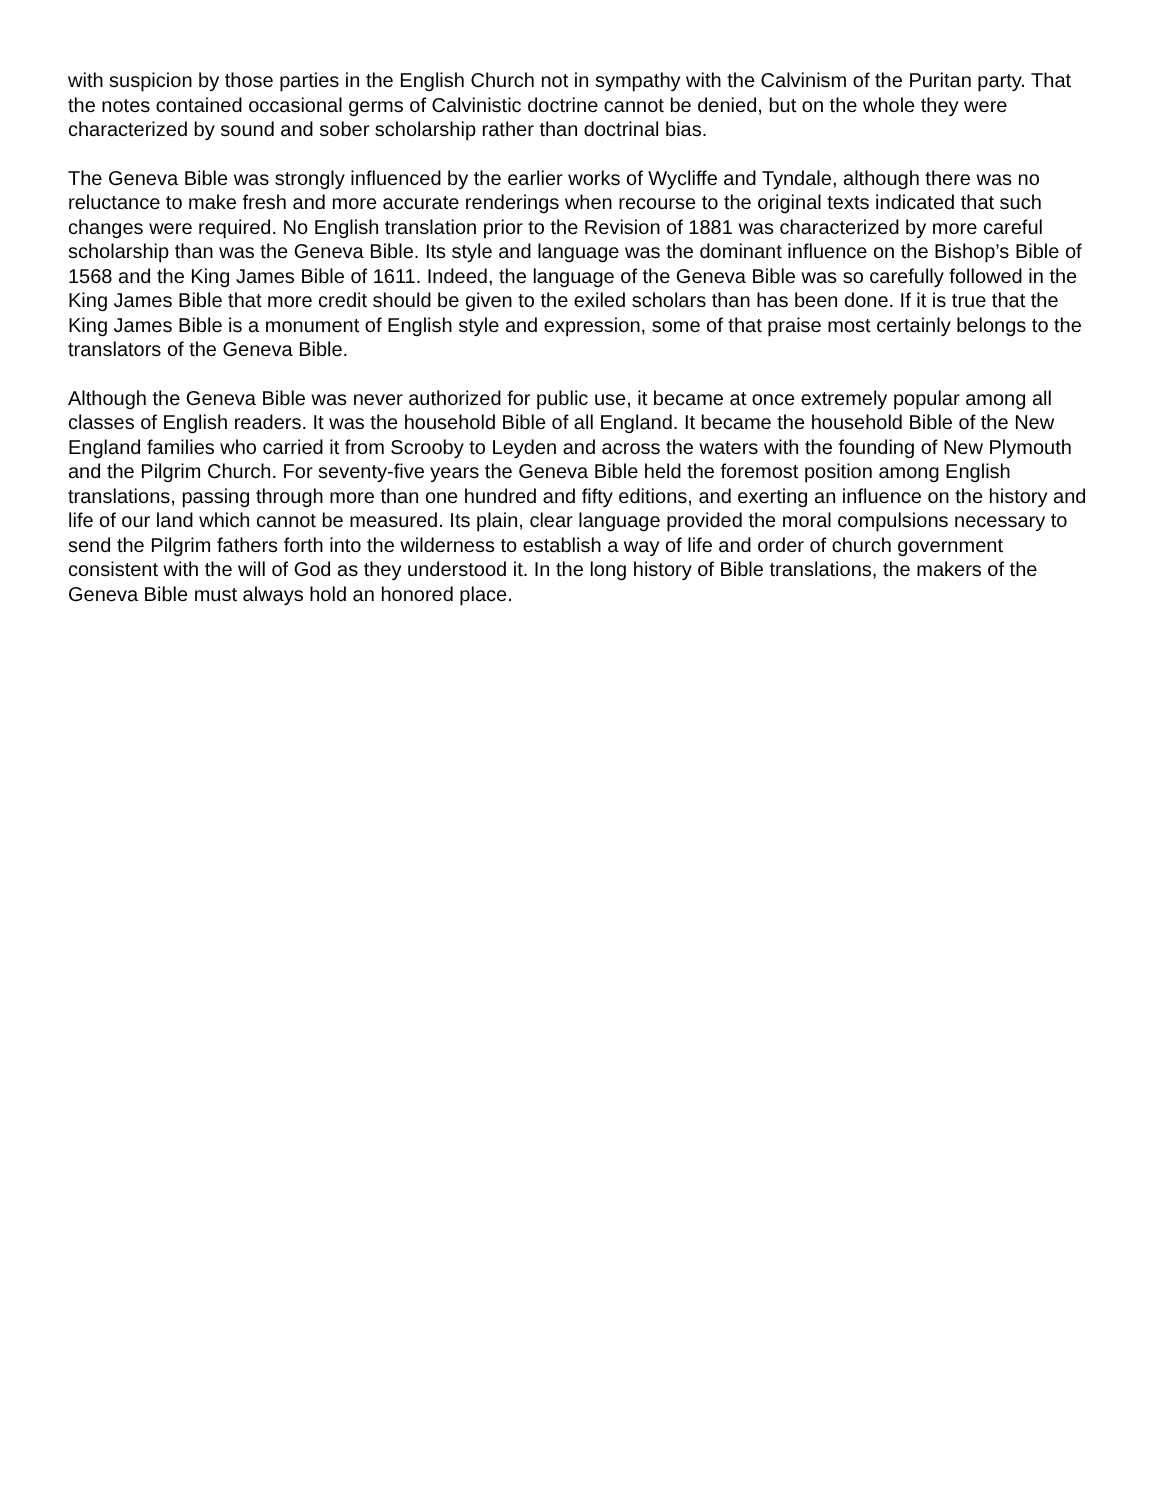with suspicion by those parties in the English Church not in sympathy with the Calvinism of the Puritan party. That the notes contained occasional germs of Calvinistic doctrine cannot be denied, but on the whole they were characterized by sound and sober scholarship rather than doctrinal bias.
The Geneva Bible was strongly influenced by the earlier works of Wycliffe and Tyndale, although there was no reluctance to make fresh and more accurate renderings when recourse to the original texts indicated that such changes were required. No English translation prior to the Revision of 1881 was characterized by more careful scholarship than was the Geneva Bible. Its style and language was the dominant influence on the Bishop’s Bible of 1568 and the King James Bible of 1611. Indeed, the language of the Geneva Bible was so carefully followed in the King James Bible that more credit should be given to the exiled scholars than has been done. If it is true that the King James Bible is a monument of English style and expression, some of that praise most certainly belongs to the translators of the Geneva Bible.
Although the Geneva Bible was never authorized for public use, it became at once extremely popular among all classes of English readers. It was the household Bible of all England. It became the household Bible of the New England families who carried it from Scrooby to Leyden and across the waters with the founding of New Plymouth and the Pilgrim Church. For seventy-five years the Geneva Bible held the foremost position among English translations, passing through more than one hundred and fifty editions, and exerting an influence on the history and life of our land which cannot be measured. Its plain, clear language provided the moral compulsions necessary to send the Pilgrim fathers forth into the wilderness to establish a way of life and order of church government consistent with the will of God as they understood it. In the long history of Bible translations, the makers of the Geneva Bible must always hold an honored place.